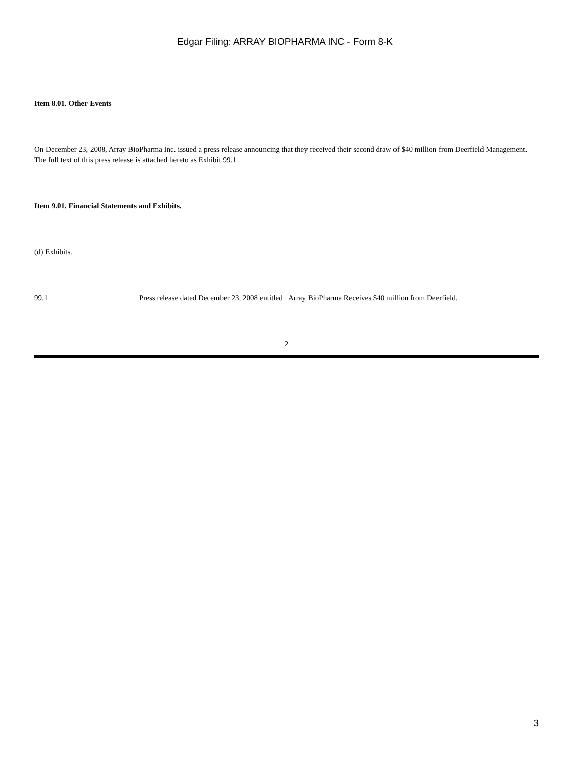Edgar Filing: ARRAY BIOPHARMA INC - Form 8-K
Item 8.01. Other Events
On December 23, 2008, Array BioPharma Inc. issued a press release announcing that they received their second draw of $40 million from Deerfield Management. The full text of this press release is attached hereto as Exhibit 99.1.
Item 9.01. Financial Statements and Exhibits.
(d) Exhibits.
99.1 Press release dated December 23, 2008 entitled Array BioPharma Receives $40 million from Deerfield.
2
3